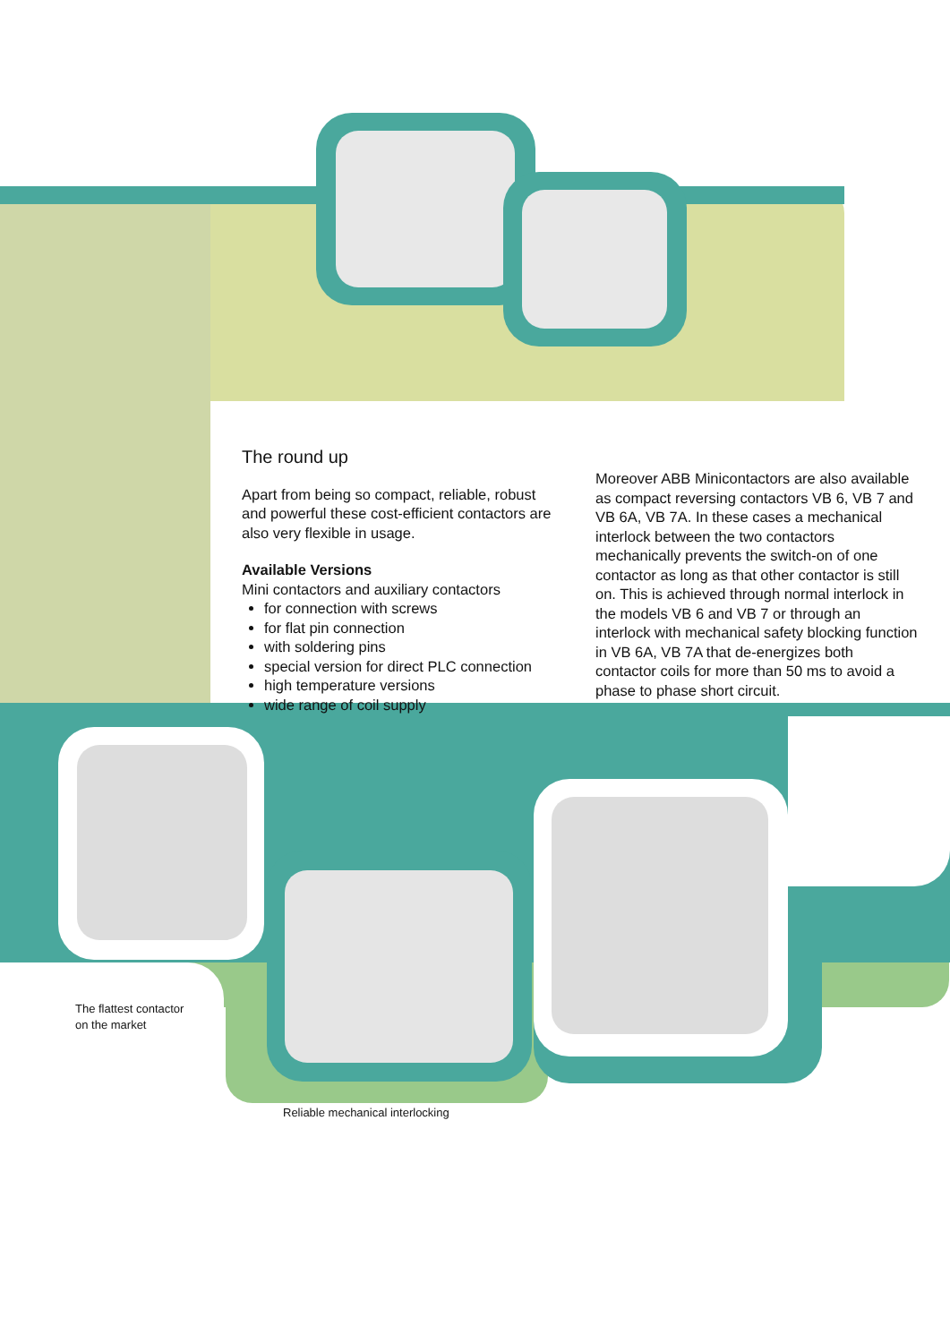The round up
Apart from being so compact, reliable, robust and powerful these cost-efficient contactors are also very flexible in usage.
Available Versions
Mini contactors and auxiliary contactors
for connection with screws
for flat pin connection
with soldering pins
special version for direct PLC connection
high temperature versions
wide range of coil supply
Moreover ABB Minicontactors are also available as compact reversing contactors VB 6, VB 7 and VB 6A, VB 7A. In these cases a mechanical interlock between the two contactors mechanically prevents the switch-on of one contactor as long as that other contactor is still on. This is achieved through normal interlock in the models VB 6 and VB 7 or through an interlock with mechanical safety blocking function in VB 6A, VB 7A that de-energizes both contactor coils for more than 50 ms to avoid a phase to phase short circuit.
The flattest contactor
on the market
Reliable mechanical interlocking